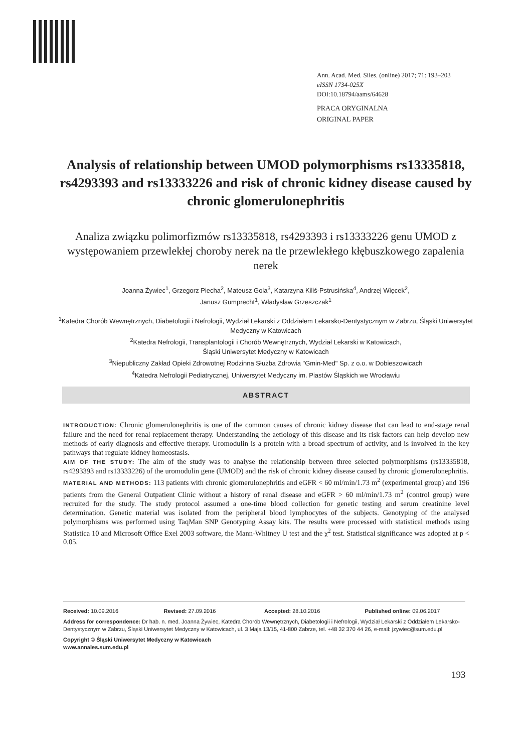Ann. Acad. Med. Siles. (online) 2017; 71: 193–203
eISSN 1734-025X
DOI:10.18794/aams/64628
PRACA ORYGINALNA
ORIGINAL PAPER
Analysis of relationship between UMOD polymorphisms rs13335818, rs4293393 and rs13333226 and risk of chronic kidney disease caused by chronic glomerulonephritis
Analiza związku polimorfizmów rs13335818, rs4293393 i rs13333226 genu UMOD z występowaniem przewlekłej choroby nerek na tle przewlekłego kłębuszkowego zapalenia nerek
Joanna Żywiec<sup>1</sup>, Grzegorz Piecha<sup>2</sup>, Mateusz Gola<sup>3</sup>, Katarzyna Kiliś-Pstrusińska<sup>4</sup>, Andrzej Więcek<sup>2</sup>,
Janusz Gumprecht<sup>1</sup>, Władysław Grzeszczak<sup>1</sup>
<sup>1</sup> Katedra Chorób Wewnętrznych, Diabetologii i Nefrologii, Wydział Lekarski z Oddziałem Lekarsko-Dentystycznym w Zabrzu, Śląski Uniwersytet Medyczny w Katowicach
<sup>2</sup> Katedra Nefrologii, Transplantologii i Chorób Wewnętrznych, Wydział Lekarski w Katowicach,
Śląski Uniwersytet Medyczny w Katowicach
<sup>3</sup> Niepubliczny Zakład Opieki Zdrowotnej Rodzinna Służba Zdrowia "Gmin-Med" Sp. z o.o. w Dobieszowicach
<sup>4</sup> Katedra Nefrologii Pediatrycznej, Uniwersytet Medyczny im. Piastów Śląskich we Wrocławiu
ABSTRACT
INTRODUCTION: Chronic glomerulonephritis is one of the common causes of chronic kidney disease that can lead to end-stage renal failure and the need for renal replacement therapy. Understanding the aetiology of this disease and its risk factors can help develop new methods of early diagnosis and effective therapy. Uromodulin is a protein with a broad spectrum of activity, and is involved in the key pathways that regulate kidney homeostasis.
AIM OF THE STUDY: The aim of the study was to analyse the relationship between three selected polymorphisms (rs13335818, rs4293393 and rs13333226) of the uromodulin gene (UMOD) and the risk of chronic kidney disease caused by chronic glomerulonephritis.
MATERIAL AND METHODS: 113 patients with chronic glomerulonephritis and eGFR < 60 ml/min/1.73 m<sup>2</sup> (experimental group) and 196 patients from the General Outpatient Clinic without a history of renal disease and eGFR > 60 ml/min/1.73 m<sup>2</sup> (control group) were recruited for the study. The study protocol assumed a one-time blood collection for genetic testing and serum creatinine level determination. Genetic material was isolated from the peripheral blood lymphocytes of the subjects. Genotyping of the analysed polymorphisms was performed using TaqMan SNP Genotyping Assay kits. The results were processed with statistical methods using Statistica 10 and Microsoft Office Exel 2003 software, the Mann-Whitney U test and the χ<sup>2</sup> test. Statistical significance was adopted at p < 0.05.
Received: 10.09.2016 Revised: 27.09.2016 Accepted: 28.10.2016 Published online: 09.06.2017
Address for correspondence: Dr hab. n. med. Joanna Żywiec, Katedra Chorób Wewnętrznych, Diabetologii i Nefrologii, Wydział Lekarski z Oddziałem Lekarsko-Dentystycznym w Zabrzu, Śląski Uniwersytet Medyczny w Katowicach, ul. 3 Maja 13/15, 41-800 Zabrze, tel. +48 32 370 44 26, e-mail: jzywiec@sum.edu.pl
Copyright © Śląski Uniwersytet Medyczny w Katowicach
www.annales.sum.edu.pl
193